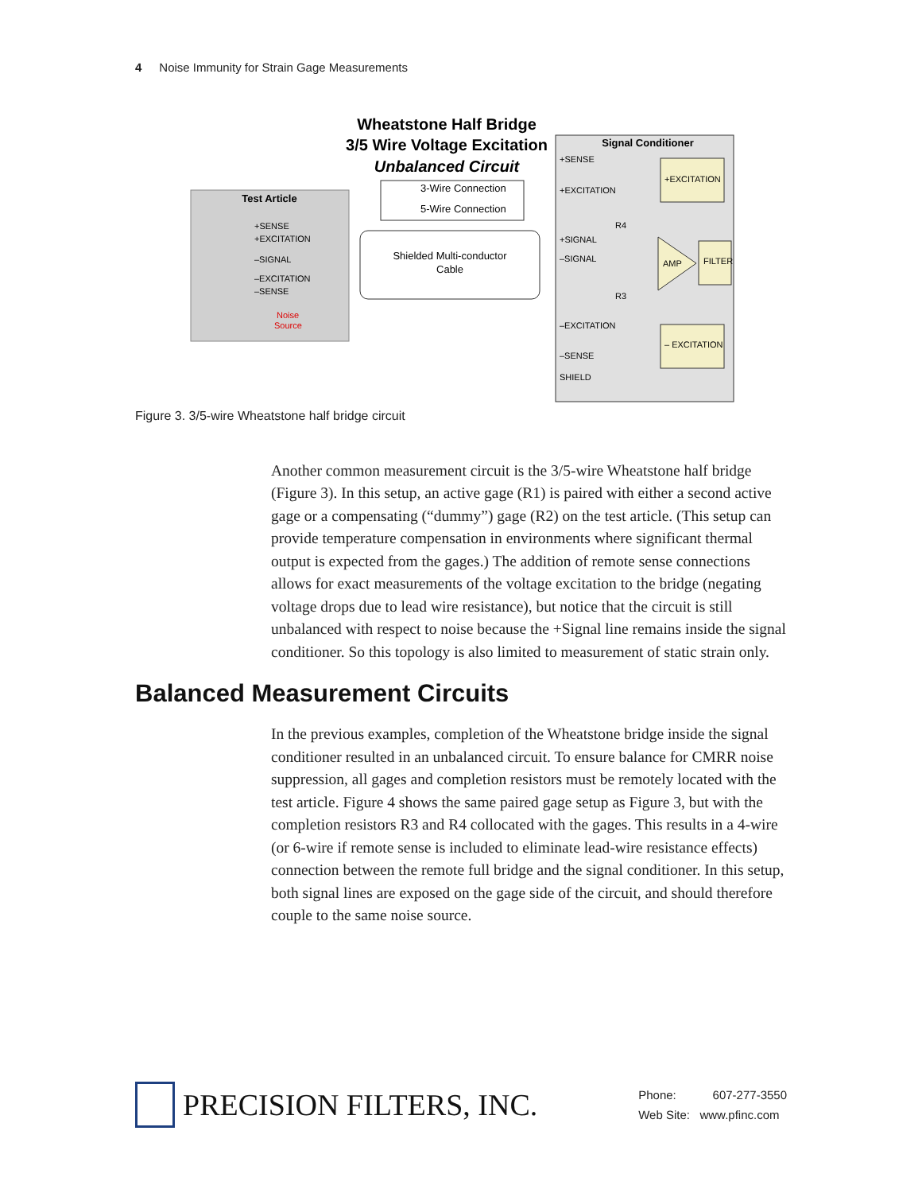4 Noise Immunity for Strain Gage Measurements
Wheatstone Half Bridge
3/5 Wire Voltage Excitation
Unbalanced Circuit
3-Wire Connection
5-Wire Connection
Test Article
+SENSE
+EXCITATION
–SIGNAL
–EXCITATION
–SENSE
Noise
Source
Shielded Multi-conductor
Cable
Signal Conditioner
+SENSE
+EXCITATION
+SIGNAL
–SIGNAL
–EXCITATION
–SENSE
SHIELD
R4
R3
+EXCITATION
– EXCITATION
AMP
FILTER
Figure 3. 3/5-wire Wheatstone half bridge circuit
Another common measurement circuit is the 3/5-wire Wheatstone half bridge (Figure 3). In this setup, an active gage (R1) is paired with either a second active gage or a compensating (“dummy”) gage (R2) on the test article. (This setup can provide temperature compensation in environments where significant thermal output is expected from the gages.) The addition of remote sense connections allows for exact measurements of the voltage excitation to the bridge (negating voltage drops due to lead wire resistance), but notice that the circuit is still unbalanced with respect to noise because the +Signal line remains inside the signal conditioner. So this topology is also limited to measurement of static strain only.
Balanced Measurement Circuits
In the previous examples, completion of the Wheatstone bridge inside the signal conditioner resulted in an unbalanced circuit. To ensure balance for CMRR noise suppression, all gages and completion resistors must be remotely located with the test article. Figure 4 shows the same paired gage setup as Figure 3, but with the completion resistors R3 and R4 collocated with the gages. This results in a 4-wire (or 6-wire if remote sense is included to eliminate lead-wire resistance effects) connection between the remote full bridge and the signal conditioner. In this setup, both signal lines are exposed on the gage side of the circuit, and should therefore couple to the same noise source.
PRECISION FILTERS, INC.
Phone: 607-277-3550
Web Site: www.pfinc.com